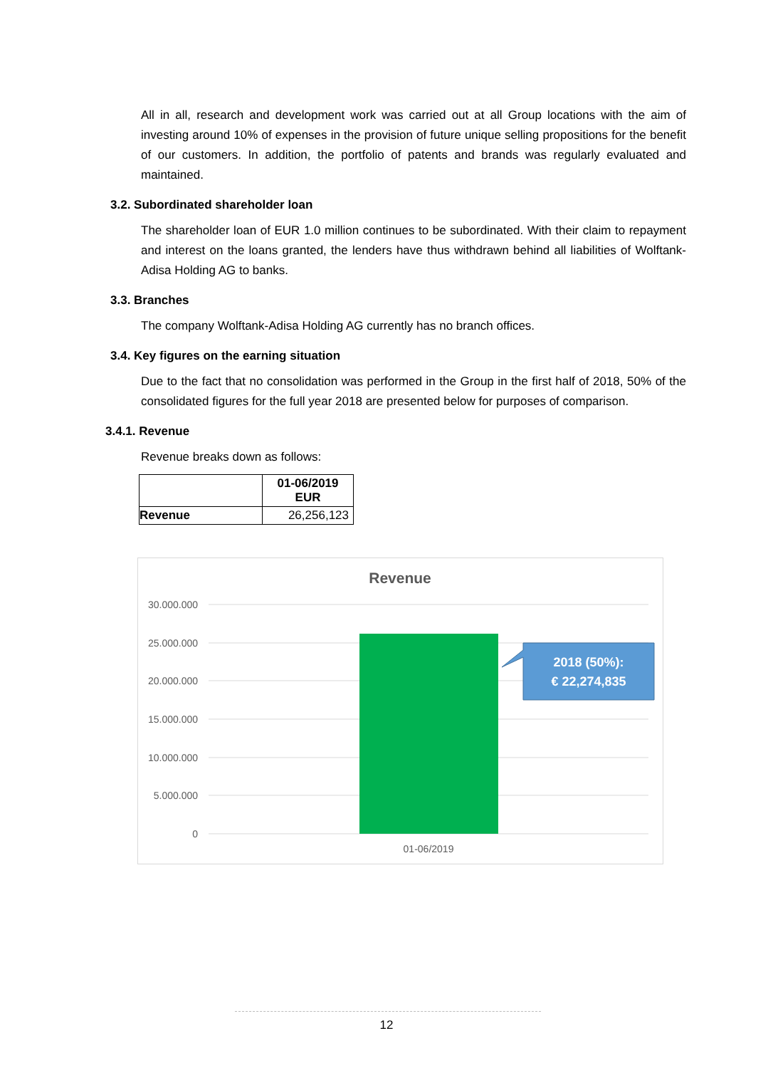All in all, research and development work was carried out at all Group locations with the aim of investing around 10% of expenses in the provision of future unique selling propositions for the benefit of our customers. In addition, the portfolio of patents and brands was regularly evaluated and maintained.
3.2. Subordinated shareholder loan
The shareholder loan of EUR 1.0 million continues to be subordinated. With their claim to repayment and interest on the loans granted, the lenders have thus withdrawn behind all liabilities of Wolftank-Adisa Holding AG to banks.
3.3. Branches
The company Wolftank-Adisa Holding AG currently has no branch offices.
3.4. Key figures on the earning situation
Due to the fact that no consolidation was performed in the Group in the first half of 2018, 50% of the consolidated figures for the full year 2018 are presented below for purposes of comparison.
3.4.1. Revenue
Revenue breaks down as follows:
| | 01-06/2019 EUR |
| --- | --- |
| Revenue | 26,256,123 |
Revenue
30.000.000
25.000.000
20.000.000
15.000.000
10.000.000
5.000.000
0
01-06/2019
2018 (50%):
€ 22,274,835
12